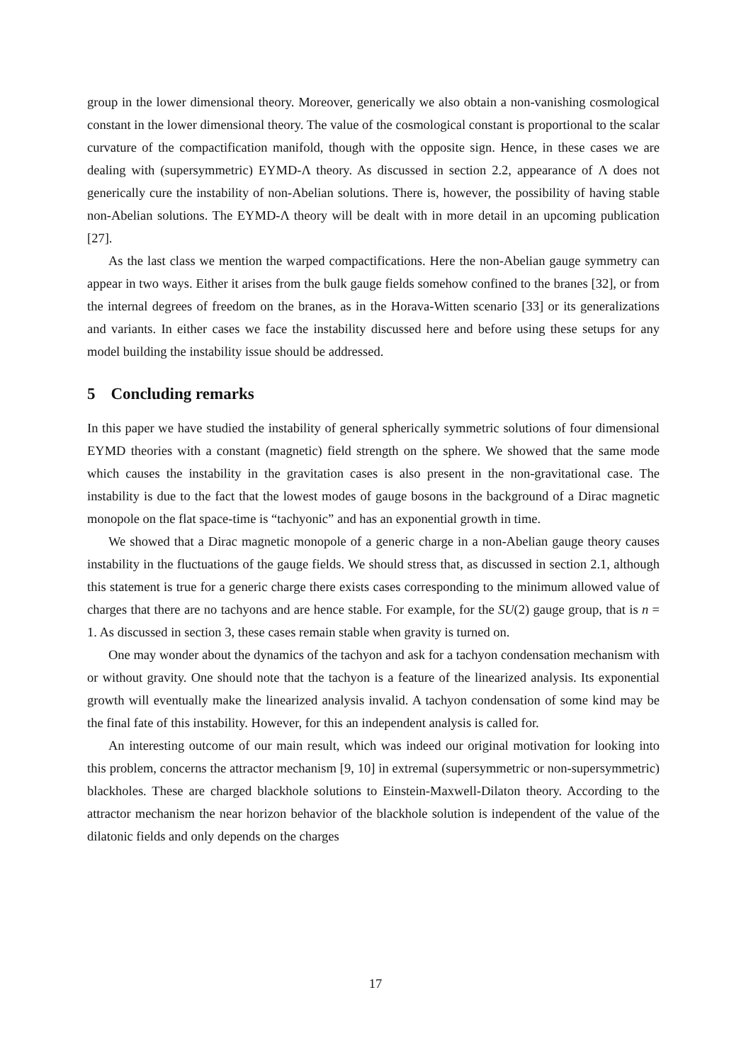group in the lower dimensional theory. Moreover, generically we also obtain a non-vanishing cosmological constant in the lower dimensional theory. The value of the cosmological constant is proportional to the scalar curvature of the compactification manifold, though with the opposite sign. Hence, in these cases we are dealing with (supersymmetric) EYMD-Λ theory. As discussed in section 2.2, appearance of Λ does not generically cure the instability of non-Abelian solutions. There is, however, the possibility of having stable non-Abelian solutions. The EYMD-Λ theory will be dealt with in more detail in an upcoming publication [27].
As the last class we mention the warped compactifications. Here the non-Abelian gauge symmetry can appear in two ways. Either it arises from the bulk gauge fields somehow confined to the branes [32], or from the internal degrees of freedom on the branes, as in the Horava-Witten scenario [33] or its generalizations and variants. In either cases we face the instability discussed here and before using these setups for any model building the instability issue should be addressed.
5 Concluding remarks
In this paper we have studied the instability of general spherically symmetric solutions of four dimensional EYMD theories with a constant (magnetic) field strength on the sphere. We showed that the same mode which causes the instability in the gravitation cases is also present in the non-gravitational case. The instability is due to the fact that the lowest modes of gauge bosons in the background of a Dirac magnetic monopole on the flat space-time is “tachyonic” and has an exponential growth in time.
We showed that a Dirac magnetic monopole of a generic charge in a non-Abelian gauge theory causes instability in the fluctuations of the gauge fields. We should stress that, as discussed in section 2.1, although this statement is true for a generic charge there exists cases corresponding to the minimum allowed value of charges that there are no tachyons and are hence stable. For example, for the SU(2) gauge group, that is n = 1. As discussed in section 3, these cases remain stable when gravity is turned on.
One may wonder about the dynamics of the tachyon and ask for a tachyon condensation mechanism with or without gravity. One should note that the tachyon is a feature of the linearized analysis. Its exponential growth will eventually make the linearized analysis invalid. A tachyon condensation of some kind may be the final fate of this instability. However, for this an independent analysis is called for.
An interesting outcome of our main result, which was indeed our original motivation for looking into this problem, concerns the attractor mechanism [9, 10] in extremal (supersymmetric or non-supersymmetric) blackholes. These are charged blackhole solutions to Einstein-Maxwell-Dilaton theory. According to the attractor mechanism the near horizon behavior of the blackhole solution is independent of the value of the dilatonic fields and only depends on the charges
17